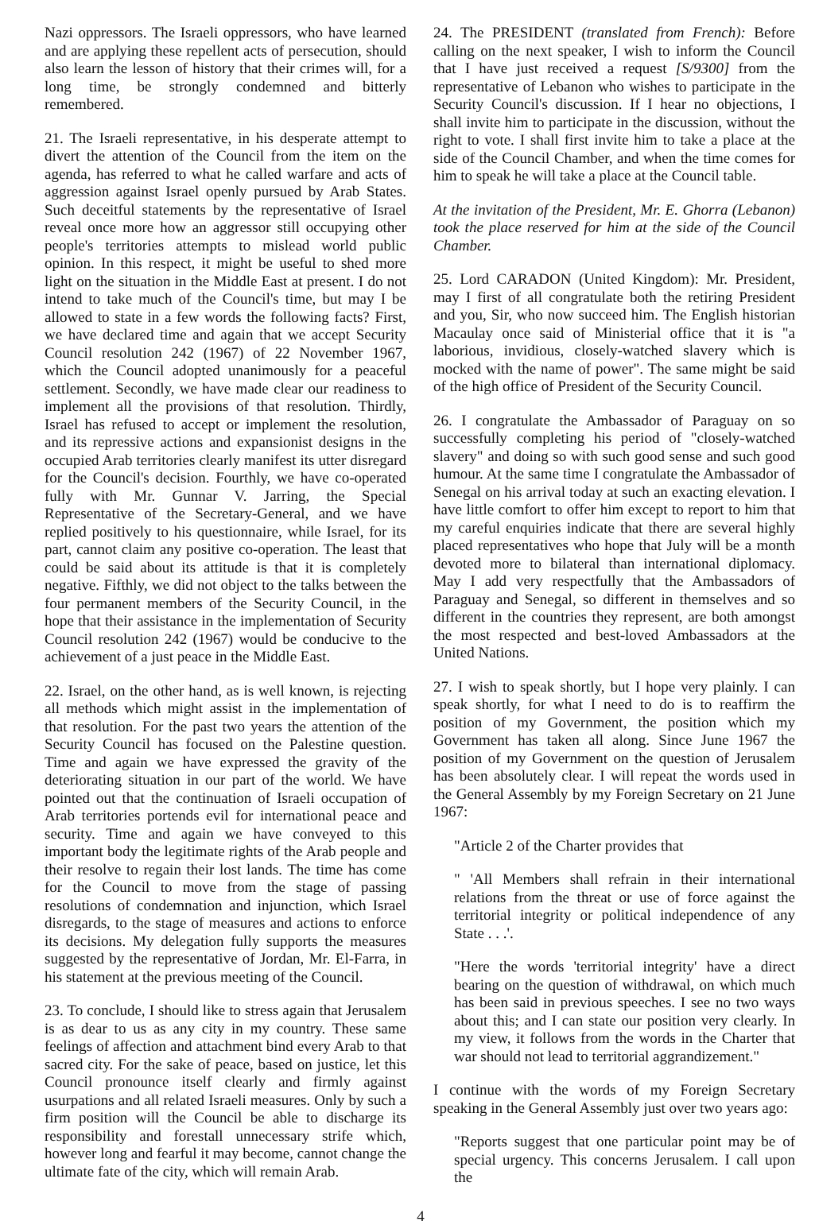Nazi oppressors. The Israeli oppressors, who have learned and are applying these repellent acts of persecution, should also learn the lesson of history that their crimes will, for a long time, be strongly condemned and bitterly remembered.
21. The Israeli representative, in his desperate attempt to divert the attention of the Council from the item on the agenda, has referred to what he called warfare and acts of aggression against Israel openly pursued by Arab States. Such deceitful statements by the representative of Israel reveal once more how an aggressor still occupying other people's territories attempts to mislead world public opinion. In this respect, it might be useful to shed more light on the situation in the Middle East at present. I do not intend to take much of the Council's time, but may I be allowed to state in a few words the following facts? First, we have declared time and again that we accept Security Council resolution 242 (1967) of 22 November 1967, which the Council adopted unanimously for a peaceful settlement. Secondly, we have made clear our readiness to implement all the provisions of that resolution. Thirdly, Israel has refused to accept or implement the resolution, and its repressive actions and expansionist designs in the occupied Arab territories clearly manifest its utter disregard for the Council's decision. Fourthly, we have co-operated fully with Mr. Gunnar V. Jarring, the Special Representative of the Secretary-General, and we have replied positively to his questionnaire, while Israel, for its part, cannot claim any positive co-operation. The least that could be said about its attitude is that it is completely negative. Fifthly, we did not object to the talks between the four permanent members of the Security Council, in the hope that their assistance in the implementation of Security Council resolution 242 (1967) would be conducive to the achievement of a just peace in the Middle East.
22. Israel, on the other hand, as is well known, is rejecting all methods which might assist in the implementation of that resolution. For the past two years the attention of the Security Council has focused on the Palestine question. Time and again we have expressed the gravity of the deteriorating situation in our part of the world. We have pointed out that the continuation of Israeli occupation of Arab territories portends evil for international peace and security. Time and again we have conveyed to this important body the legitimate rights of the Arab people and their resolve to regain their lost lands. The time has come for the Council to move from the stage of passing resolutions of condemnation and injunction, which Israel disregards, to the stage of measures and actions to enforce its decisions. My delegation fully supports the measures suggested by the representative of Jordan, Mr. El-Farra, in his statement at the previous meeting of the Council.
23. To conclude, I should like to stress again that Jerusalem is as dear to us as any city in my country. These same feelings of affection and attachment bind every Arab to that sacred city. For the sake of peace, based on justice, let this Council pronounce itself clearly and firmly against usurpations and all related Israeli measures. Only by such a firm position will the Council be able to discharge its responsibility and forestall unnecessary strife which, however long and fearful it may become, cannot change the ultimate fate of the city, which will remain Arab.
24. The PRESIDENT (translated from French): Before calling on the next speaker, I wish to inform the Council that I have just received a request [S/9300] from the representative of Lebanon who wishes to participate in the Security Council's discussion. If I hear no objections, I shall invite him to participate in the discussion, without the right to vote. I shall first invite him to take a place at the side of the Council Chamber, and when the time comes for him to speak he will take a place at the Council table.
At the invitation of the President, Mr. E. Ghorra (Lebanon) took the place reserved for him at the side of the Council Chamber.
25. Lord CARADON (United Kingdom): Mr. President, may I first of all congratulate both the retiring President and you, Sir, who now succeed him. The English historian Macaulay once said of Ministerial office that it is "a laborious, invidious, closely-watched slavery which is mocked with the name of power". The same might be said of the high office of President of the Security Council.
26. I congratulate the Ambassador of Paraguay on so successfully completing his period of "closely-watched slavery" and doing so with such good sense and such good humour. At the same time I congratulate the Ambassador of Senegal on his arrival today at such an exacting elevation. I have little comfort to offer him except to report to him that my careful enquiries indicate that there are several highly placed representatives who hope that July will be a month devoted more to bilateral than international diplomacy. May I add very respectfully that the Ambassadors of Paraguay and Senegal, so different in themselves and so different in the countries they represent, are both amongst the most respected and best-loved Ambassadors at the United Nations.
27. I wish to speak shortly, but I hope very plainly. I can speak shortly, for what I need to do is to reaffirm the position of my Government, the position which my Government has taken all along. Since June 1967 the position of my Government on the question of Jerusalem has been absolutely clear. I will repeat the words used in the General Assembly by my Foreign Secretary on 21 June 1967:
"Article 2 of the Charter provides that
" 'All Members shall refrain in their international relations from the threat or use of force against the territorial integrity or political independence of any State . . .'.
"Here the words 'territorial integrity' have a direct bearing on the question of withdrawal, on which much has been said in previous speeches. I see no two ways about this; and I can state our position very clearly. In my view, it follows from the words in the Charter that war should not lead to territorial aggrandizement."
I continue with the words of my Foreign Secretary speaking in the General Assembly just over two years ago:
"Reports suggest that one particular point may be of special urgency. This concerns Jerusalem. I call upon the
4